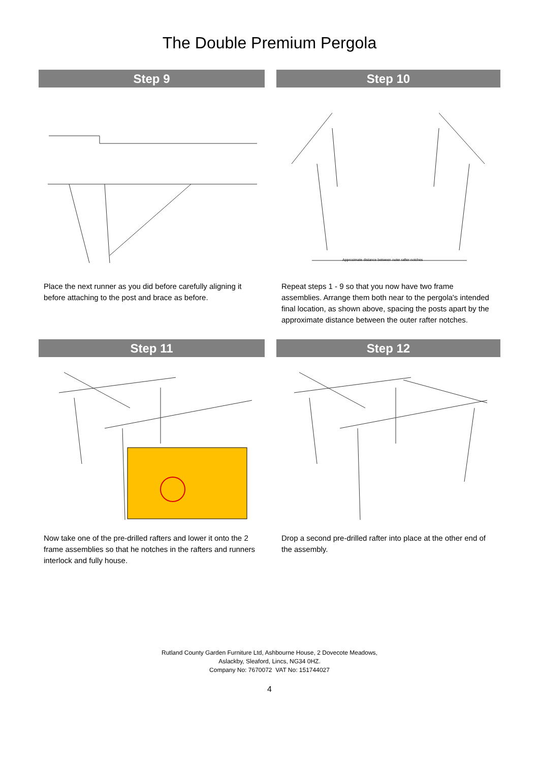The Double Premium Pergola
Step 9
Place the next runner as you did before carefully aligning it before attaching to the post and brace as before.
Step 10
Approximate distance between outer rafter notches
Repeat steps 1 - 9 so that you now have two frame assemblies. Arrange them both near to the pergola's intended final location, as shown above, spacing the posts apart by the approximate distance between the outer rafter notches.
Step 11
Now take one of the pre-drilled rafters and lower it onto the 2 frame assemblies so that he notches in the rafters and runners interlock and fully house.
Step 12
Drop a second pre-drilled rafter into place at the other end of the assembly.
Rutland County Garden Furniture Ltd, Ashbourne House, 2 Dovecote Meadows,
Aslackby, Sleaford, Lincs, NG34 0HZ.
Company No: 7670072 VAT No: 151744027
4